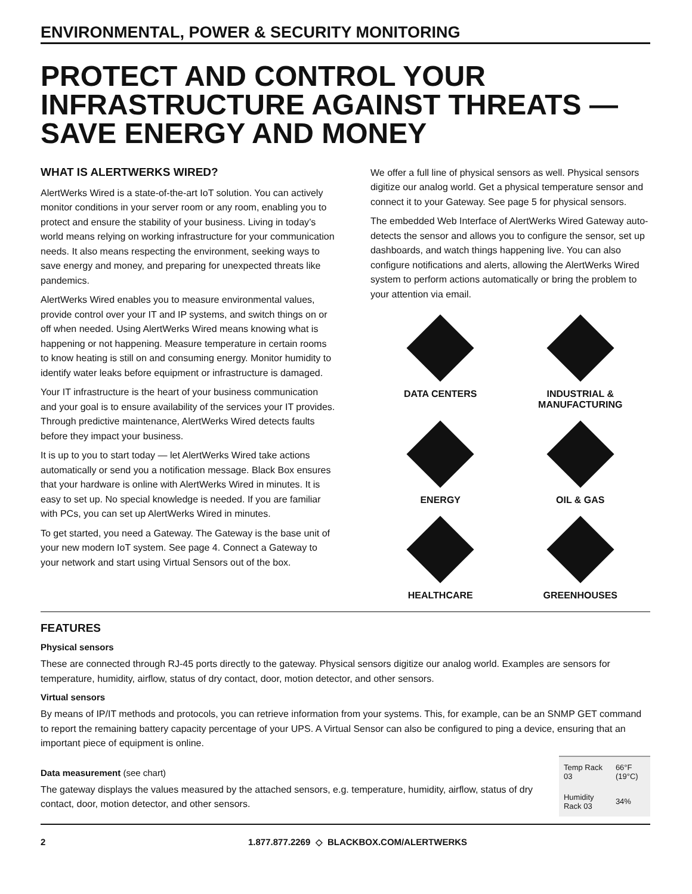ENVIRONMENTAL, POWER & SECURITY MONITORING
PROTECT AND CONTROL YOUR INFRASTRUCTURE AGAINST THREATS — SAVE ENERGY AND MONEY
WHAT IS ALERTWERKS WIRED?
AlertWerks Wired is a state-of-the-art IoT solution. You can actively monitor conditions in your server room or any room, enabling you to protect and ensure the stability of your business. Living in today’s world means relying on working infrastructure for your communication needs. It also means respecting the environment, seeking ways to save energy and money, and preparing for unexpected threats like pandemics.
AlertWerks Wired enables you to measure environmental values, provide control over your IT and IP systems, and switch things on or off when needed. Using AlertWerks Wired means knowing what is happening or not happening. Measure temperature in certain rooms to know heating is still on and consuming energy. Monitor humidity to identify water leaks before equipment or infrastructure is damaged.
Your IT infrastructure is the heart of your business communication and your goal is to ensure availability of the services your IT provides. Through predictive maintenance, AlertWerks Wired detects faults before they impact your business.
It is up to you to start today — let AlertWerks Wired take actions automatically or send you a notification message. Black Box ensures that your hardware is online with AlertWerks Wired in minutes. It is easy to set up. No special knowledge is needed. If you are familiar with PCs, you can set up AlertWerks Wired in minutes.
To get started, you need a Gateway. The Gateway is the base unit of your new modern IoT system. See page 4. Connect a Gateway to your network and start using Virtual Sensors out of the box.
We offer a full line of physical sensors as well. Physical sensors digitize our analog world. Get a physical temperature sensor and connect it to your Gateway. See page 5 for physical sensors.
The embedded Web Interface of AlertWerks Wired Gateway auto-detects the sensor and allows you to configure the sensor, set up dashboards, and watch things happening live. You can also configure notifications and alerts, allowing the AlertWerks Wired system to perform actions automatically or bring the problem to your attention via email.
DATA CENTERS
INDUSTRIAL &
MANUFACTURING
ENERGY
OIL & GAS
HEALTHCARE
GREENHOUSES
FEATURES
Physical sensors
These are connected through RJ-45 ports directly to the gateway. Physical sensors digitize our analog world. Examples are sensors for temperature, humidity, airflow, status of dry contact, door, motion detector, and other sensors.
Virtual sensors
By means of IP/IT methods and protocols, you can retrieve information from your systems. This, for example, can be an SNMP GET command to report the remaining battery capacity percentage of your UPS. A Virtual Sensor can also be configured to ping a device, ensuring that an important piece of equipment is online.
Data measurement (see chart)
The gateway displays the values measured by the attached sensors, e.g. temperature, humidity, airflow, status of dry contact, door, motion detector, and other sensors.
| Temp Rack 03 | 66°F (19°C) |
| Humidity Rack 03 | 34% |
2 1.877.877.2269 ◇ BLACKBOX.COM/ALERTWERKS